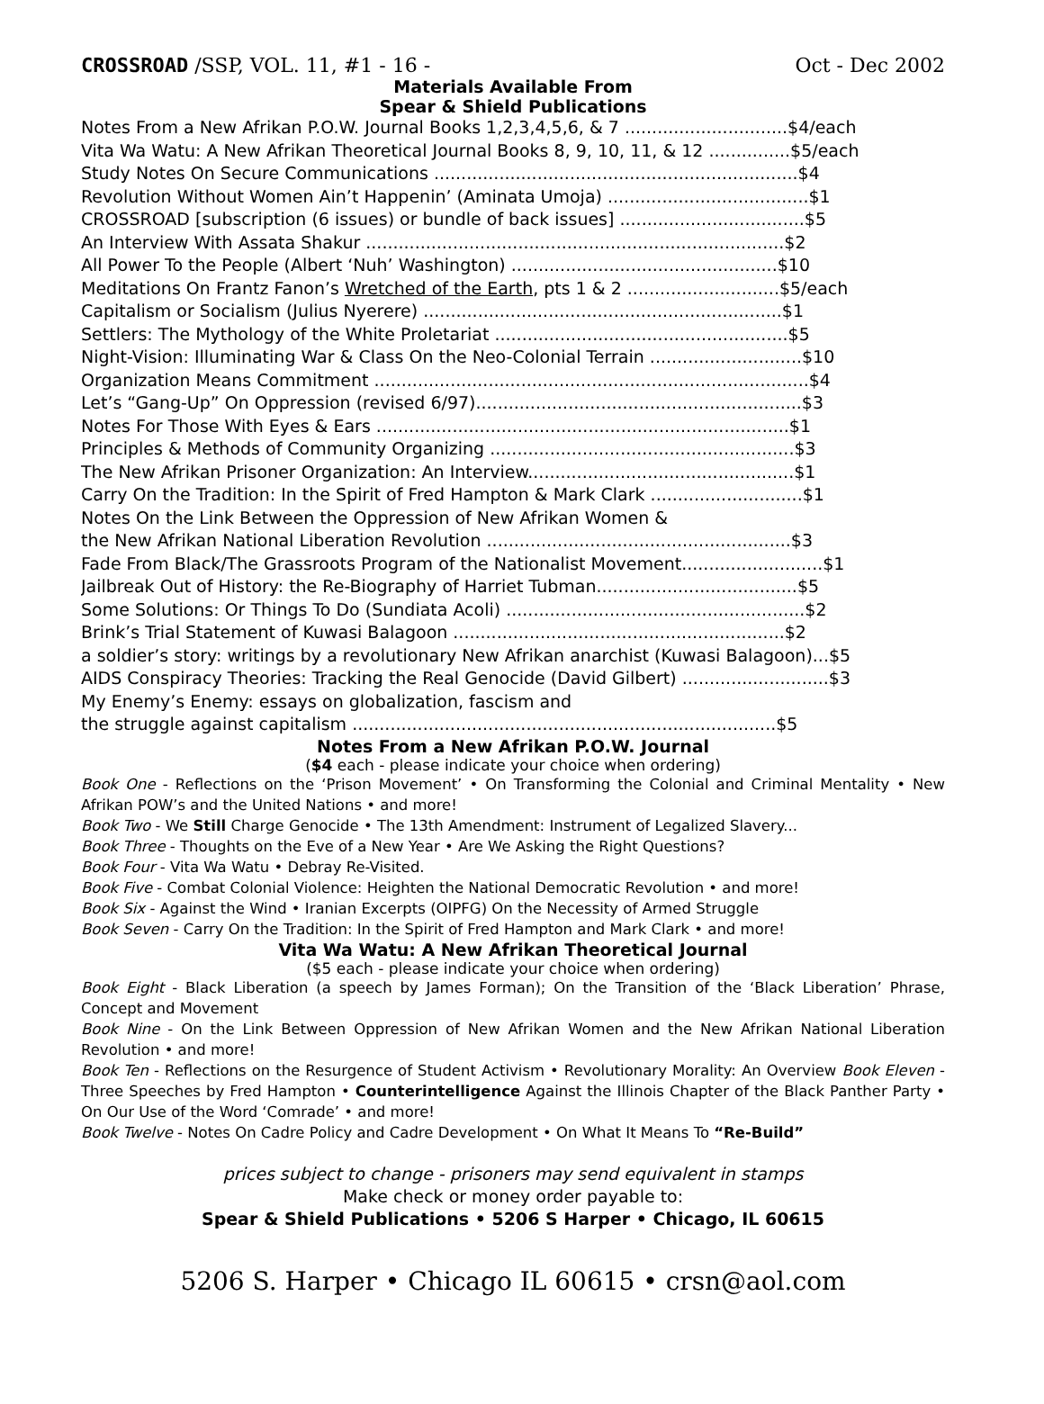CROSSROAD /SSP, VOL. 11, #1 - 16 - Oct - Dec 2002
Materials Available From
Spear & Shield Publications
Notes From a New Afrikan P.O.W. Journal Books 1,2,3,4,5,6, & 7 ..............................$4/each
Vita Wa Watu: A New Afrikan Theoretical Journal Books 8, 9, 10, 11, & 12 ...............$5/each
Study Notes On Secure Communications ...................................................................$4
Revolution Without Women Ain’t Happenin’ (Aminata Umoja) .....................................$1
CROSSROAD [subscription (6 issues) or bundle of back issues] ..................................$5
An Interview With Assata Shakur .............................................................................$2
All Power To the People (Albert ‘Nuh’ Washington) .................................................$10
Meditations On Frantz Fanon’s Wretched of the Earth, pts 1 & 2 ............................$5/each
Capitalism or Socialism (Julius Nyerere) ..................................................................$1
Settlers: The Mythology of the White Proletariat ......................................................$5
Night-Vision: Illuminating War & Class On the Neo-Colonial Terrain ............................$10
Organization Means Commitment ................................................................................$4
Let’s “Gang-Up” On Oppression (revised 6/97)............................................................$3
Notes For Those With Eyes & Ears ............................................................................$1
Principles & Methods of Community Organizing ........................................................$3
The New Afrikan Prisoner Organization: An Interview.................................................$1
Carry On the Tradition: In the Spirit of Fred Hampton & Mark Clark ............................$1
Notes On the Link Between the Oppression of New Afrikan Women &
the New Afrikan National Liberation Revolution ........................................................$3
Fade From Black/The Grassroots Program of the Nationalist Movement..........................$1
Jailbreak Out of History: the Re-Biography of Harriet Tubman.....................................$5
Some Solutions: Or Things To Do (Sundiata Acoli) .......................................................$2
Brink’s Trial Statement of Kuwasi Balagoon .............................................................$2
a soldier’s story: writings by a revolutionary New Afrikan anarchist (Kuwasi Balagoon)...$5
AIDS Conspiracy Theories: Tracking the Real Genocide (David Gilbert) ...........................$3
My Enemy’s Enemy: essays on globalization, fascism and
the struggle against capitalism ..............................................................................$5
Notes From a New Afrikan P.O.W. Journal
($4 each - please indicate your choice when ordering)
Book One - Reflections on the ‘Prison Movement’ • On Transforming the Colonial and Criminal Mentality • New Afrikan POW’s and the United Nations • and more!
Book Two - We Still Charge Genocide • The 13th Amendment: Instrument of Legalized Slavery...
Book Three - Thoughts on the Eve of a New Year • Are We Asking the Right Questions?
Book Four - Vita Wa Watu • Debray Re-Visited.
Book Five - Combat Colonial Violence: Heighten the National Democratic Revolution • and more!
Book Six - Against the Wind • Iranian Excerpts (OIPFG) On the Necessity of Armed Struggle
Book Seven - Carry On the Tradition: In the Spirit of Fred Hampton and Mark Clark • and more!
Vita Wa Watu: A New Afrikan Theoretical Journal
($5 each - please indicate your choice when ordering)
Book Eight - Black Liberation (a speech by James Forman); On the Transition of the ‘Black Liberation’ Phrase, Concept and Movement
Book Nine - On the Link Between Oppression of New Afrikan Women and the New Afrikan National Liberation Revolution • and more!
Book Ten - Reflections on the Resurgence of Student Activism • Revolutionary Morality: An Overview Book Eleven - Three Speeches by Fred Hampton • Counterintelligence Against the Illinois Chapter of the Black Panther Party • On Our Use of the Word ‘Comrade’ • and more!
Book Twelve - Notes On Cadre Policy and Cadre Development • On What It Means To “Re-Build”
prices subject to change - prisoners may send equivalent in stamps
Make check or money order payable to:
Spear & Shield Publications • 5206 S Harper • Chicago, IL 60615
5206 S. Harper • Chicago IL 60615 • crsn@aol.com